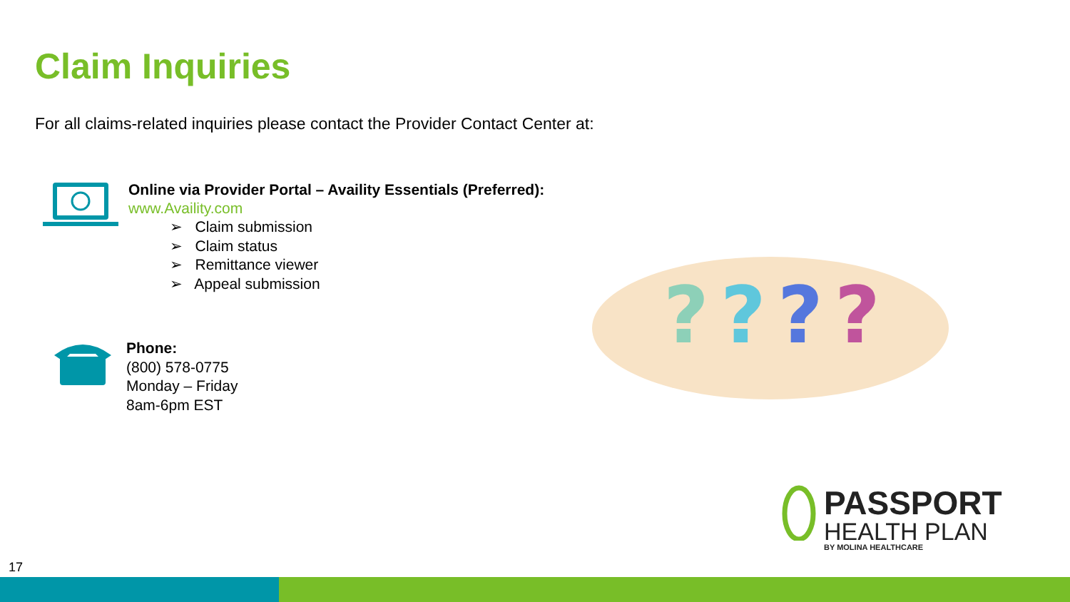Claim Inquiries
For all claims-related inquiries please contact the Provider Contact Center at:
Online via Provider Portal – Availity Essentials (Preferred):
www.Availity.com
➢ Claim submission
➢ Claim status
➢ Remittance viewer
➢ Appeal submission
Phone:
(800) 578-0775
Monday – Friday
8am-6pm EST
?
?
?
?
PASSPORT
HEALTH PLAN
BY MOLINA HEALTHCARE
17